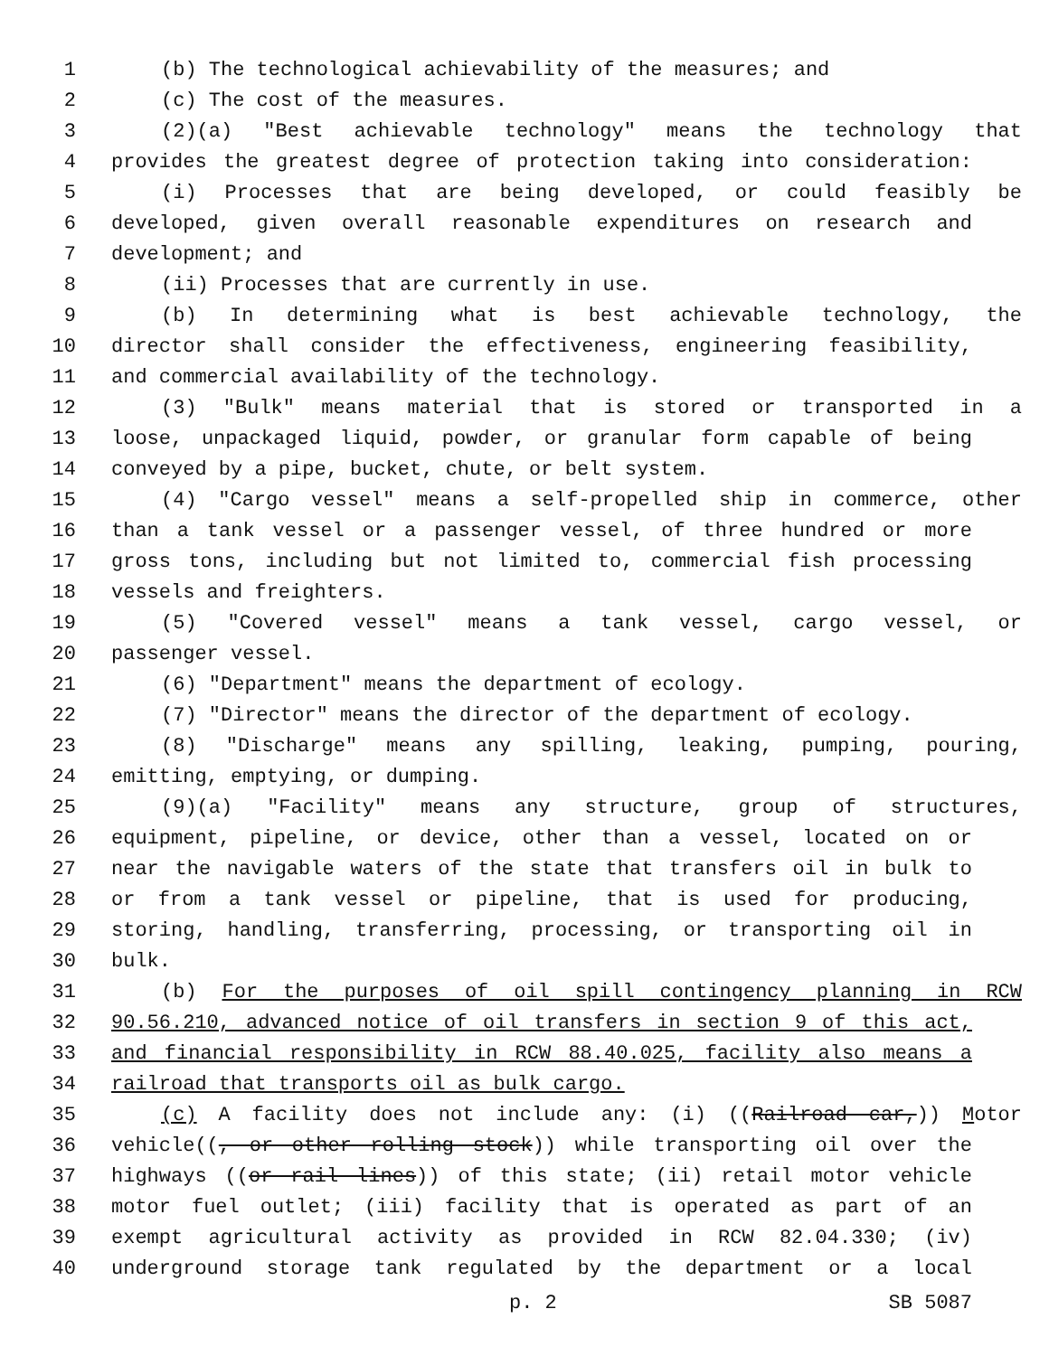1 (b) The technological achievability of the measures; and
2 (c) The cost of the measures.
3 (2)(a) "Best achievable technology" means the technology that
4 provides the greatest degree of protection taking into consideration:
5 (i) Processes that are being developed, or could feasibly be
6 developed, given overall reasonable expenditures on research and
7 development; and
8 (ii) Processes that are currently in use.
9 (b) In determining what is best achievable technology, the
10 director shall consider the effectiveness, engineering feasibility,
11 and commercial availability of the technology.
12 (3) "Bulk" means material that is stored or transported in a
13 loose, unpackaged liquid, powder, or granular form capable of being
14 conveyed by a pipe, bucket, chute, or belt system.
15 (4) "Cargo vessel" means a self-propelled ship in commerce, other
16 than a tank vessel or a passenger vessel, of three hundred or more
17 gross tons, including but not limited to, commercial fish processing
18 vessels and freighters.
19 (5) "Covered vessel" means a tank vessel, cargo vessel, or
20 passenger vessel.
21 (6) "Department" means the department of ecology.
22 (7) "Director" means the director of the department of ecology.
23 (8) "Discharge" means any spilling, leaking, pumping, pouring,
24 emitting, emptying, or dumping.
25 (9)(a) "Facility" means any structure, group of structures,
26 equipment, pipeline, or device, other than a vessel, located on or
27 near the navigable waters of the state that transfers oil in bulk to
28 or from a tank vessel or pipeline, that is used for producing,
29 storing, handling, transferring, processing, or transporting oil in
30 bulk.
31 (b) For the purposes of oil spill contingency planning in RCW
32 90.56.210, advanced notice of oil transfers in section 9 of this act,
33 and financial responsibility in RCW 88.40.025, facility also means a
34 railroad that transports oil as bulk cargo.
35 (c) A facility does not include any: (i) ((Railroad car,)) Motor
36 vehicle((, or other rolling stock)) while transporting oil over the
37 highways ((or rail lines)) of this state; (ii) retail motor vehicle
38 motor fuel outlet; (iii) facility that is operated as part of an
39 exempt agricultural activity as provided in RCW 82.04.330; (iv)
40 underground storage tank regulated by the department or a local
p. 2 SB 5087